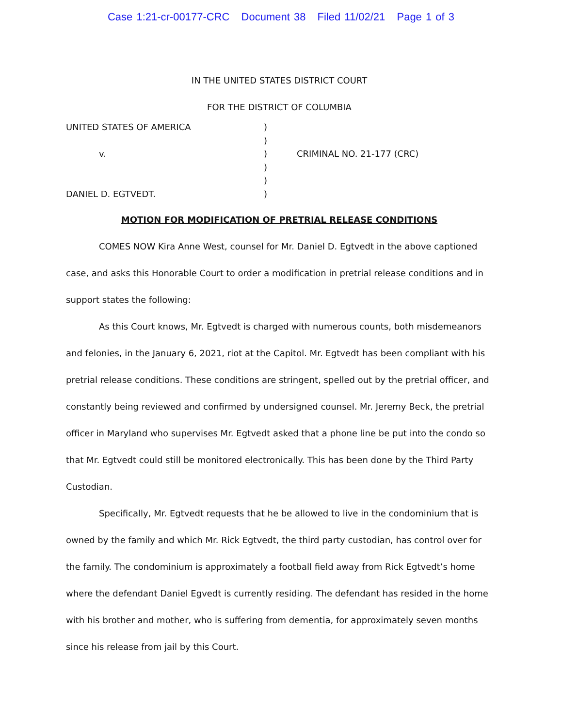Case 1:21-cr-00177-CRC Document 38 Filed 11/02/21 Page 1 of 3
IN THE UNITED STATES DISTRICT COURT
FOR THE DISTRICT OF COLUMBIA
| UNITED STATES OF AMERICA | ) | |
| | ) | |
| v. | ) | CRIMINAL NO. 21-177 (CRC) |
| | ) | |
| | ) | |
| DANIEL D. EGTVEDT. | ) | |
MOTION FOR MODIFICATION OF PRETRIAL RELEASE CONDITIONS
COMES NOW Kira Anne West, counsel for Mr. Daniel D. Egtvedt in the above captioned case, and asks this Honorable Court to order a modification in pretrial release conditions and in support states the following:
As this Court knows, Mr. Egtvedt is charged with numerous counts, both misdemeanors and felonies, in the January 6, 2021, riot at the Capitol. Mr. Egtvedt has been compliant with his pretrial release conditions. These conditions are stringent, spelled out by the pretrial officer, and constantly being reviewed and confirmed by undersigned counsel. Mr. Jeremy Beck, the pretrial officer in Maryland who supervises Mr. Egtvedt asked that a phone line be put into the condo so that Mr. Egtvedt could still be monitored electronically. This has been done by the Third Party Custodian.
Specifically, Mr. Egtvedt requests that he be allowed to live in the condominium that is owned by the family and which Mr. Rick Egtvedt, the third party custodian, has control over for the family. The condominium is approximately a football field away from Rick Egtvedt’s home where the defendant Daniel Egvedt is currently residing. The defendant has resided in the home with his brother and mother, who is suffering from dementia, for approximately seven months since his release from jail by this Court.